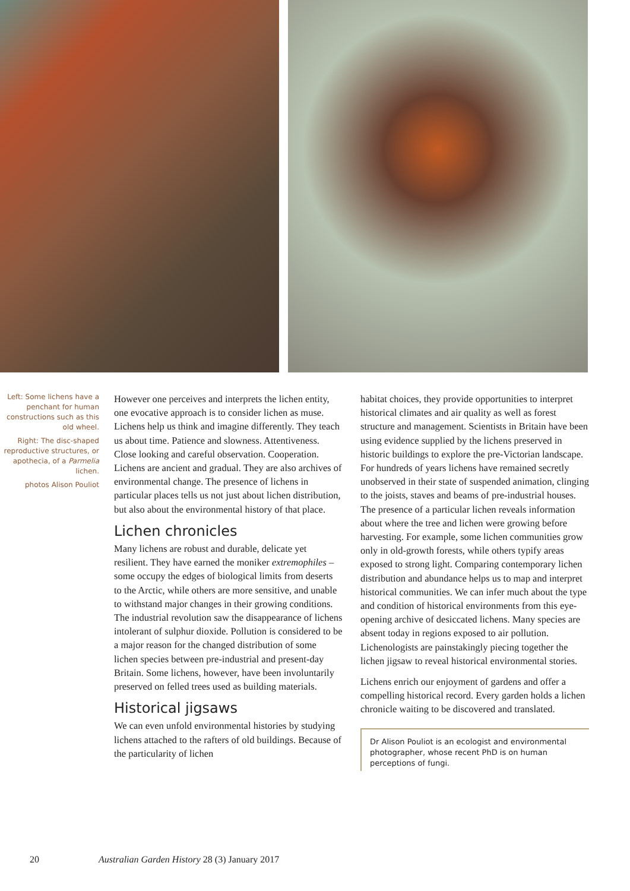Left: Some lichens have a penchant for human constructions such as this old wheel.
Right: The disc-shaped reproductive structures, or apothecia, of a Parmelia lichen.
photos Alison Pouliot
However one perceives and interprets the lichen entity, one evocative approach is to consider lichen as muse. Lichens help us think and imagine differently. They teach us about time. Patience and slowness. Attentiveness. Close looking and careful observation. Cooperation. Lichens are ancient and gradual. They are also archives of environmental change. The presence of lichens in particular places tells us not just about lichen distribution, but also about the environmental history of that place.
Lichen chronicles
Many lichens are robust and durable, delicate yet resilient. They have earned the moniker extremophiles – some occupy the edges of biological limits from deserts to the Arctic, while others are more sensitive, and unable to withstand major changes in their growing conditions. The industrial revolution saw the disappearance of lichens intolerant of sulphur dioxide. Pollution is considered to be a major reason for the changed distribution of some lichen species between pre-industrial and present-day Britain. Some lichens, however, have been involuntarily preserved on felled trees used as building materials.
Historical jigsaws
We can even unfold environmental histories by studying lichens attached to the rafters of old buildings. Because of the particularity of lichen
habitat choices, they provide opportunities to interpret historical climates and air quality as well as forest structure and management. Scientists in Britain have been using evidence supplied by the lichens preserved in historic buildings to explore the pre-Victorian landscape. For hundreds of years lichens have remained secretly unobserved in their state of suspended animation, clinging to the joists, staves and beams of pre-industrial houses. The presence of a particular lichen reveals information about where the tree and lichen were growing before harvesting. For example, some lichen communities grow only in old-growth forests, while others typify areas exposed to strong light. Comparing contemporary lichen distribution and abundance helps us to map and interpret historical communities. We can infer much about the type and condition of historical environments from this eye-opening archive of desiccated lichens. Many species are absent today in regions exposed to air pollution. Lichenologists are painstakingly piecing together the lichen jigsaw to reveal historical environmental stories.
Lichens enrich our enjoyment of gardens and offer a compelling historical record. Every garden holds a lichen chronicle waiting to be discovered and translated.
Dr Alison Pouliot is an ecologist and environmental photographer, whose recent PhD is on human perceptions of fungi.
20 Australian Garden History 28 (3) January 2017